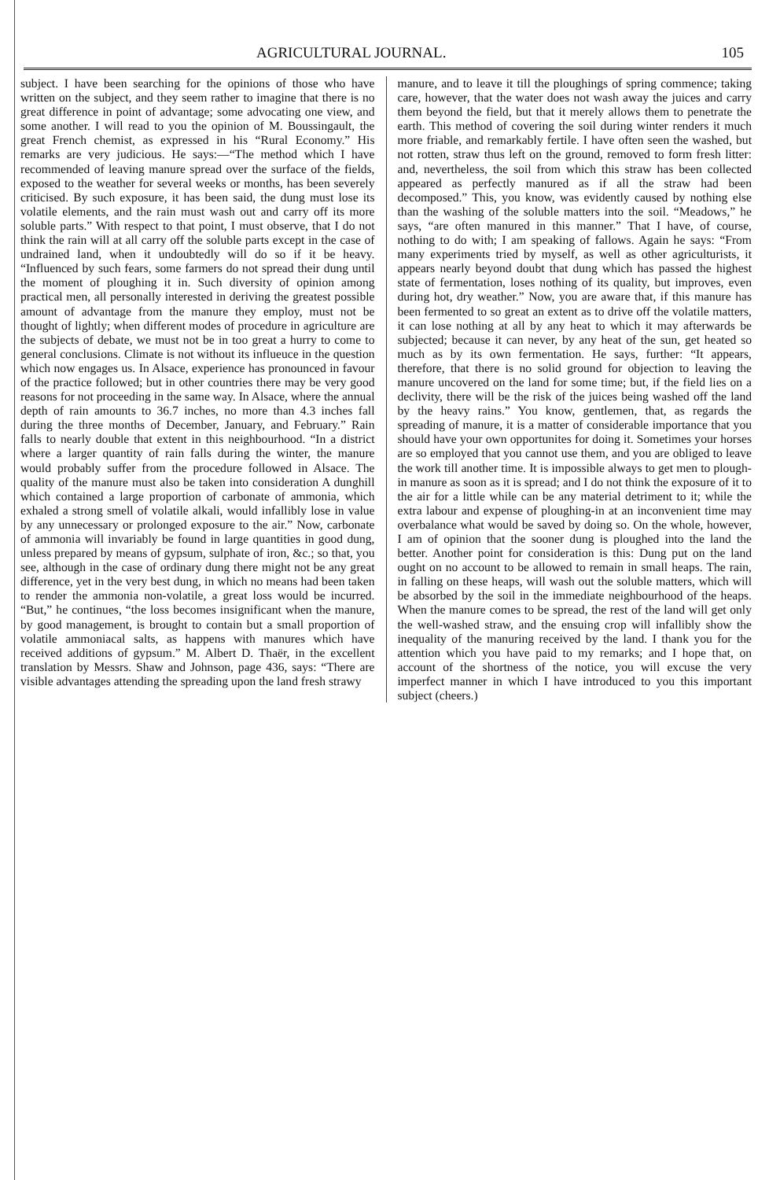AGRICULTURAL JOURNAL. 105
subject. I have been searching for the opinions of those who have written on the subject, and they seem rather to imagine that there is no great difference in point of advantage; some advocating one view, and some another. I will read to you the opinion of M. Boussingault, the great French chemist, as expressed in his “Rural Economy.” His remarks are very judicious. He says:—“The method which I have recommended of leaving manure spread over the surface of the fields, exposed to the weather for several weeks or months, has been severely criticised. By such exposure, it has been said, the dung must lose its volatile elements, and the rain must wash out and carry off its more soluble parts.” With respect to that point, I must observe, that I do not think the rain will at all carry off the soluble parts except in the case of undrained land, when it undoubtedly will do so if it be heavy. “Influenced by such fears, some farmers do not spread their dung until the moment of ploughing it in. Such diversity of opinion among practical men, all personally interested in deriving the greatest possible amount of advantage from the manure they employ, must not be thought of lightly; when different modes of procedure in agriculture are the subjects of debate, we must not be in too great a hurry to come to general conclusions. Climate is not without its influeuce in the question which now engages us. In Alsace, experience has pronounced in favour of the practice followed; but in other countries there may be very good reasons for not proceeding in the same way. In Alsace, where the annual depth of rain amounts to 36.7 inches, no more than 4.3 inches fall during the three months of December, January, and February.” Rain falls to nearly double that extent in this neighbourhood. “In a district where a larger quantity of rain falls during the winter, the manure would probably suffer from the procedure followed in Alsace. The quality of the manure must also be taken into consideration A dunghill which contained a large proportion of carbonate of ammonia, which exhaled a strong smell of volatile alkali, would infallibly lose in value by any unnecessary or prolonged exposure to the air.” Now, carbonate of ammonia will invariably be found in large quantities in good dung, unless prepared by means of gypsum, sulphate of iron, &c.; so that, you see, although in the case of ordinary dung there might not be any great difference, yet in the very best dung, in which no means had been taken to render the ammonia non-volatile, a great loss would be incurred. “But,” he continues, “the loss becomes insignificant when the manure, by good management, is brought to contain but a small proportion of volatile ammoniacal salts, as happens with manures which have received additions of gypsum.” M. Albert D. Thaër, in the excellent translation by Messrs. Shaw and Johnson, page 436, says: “There are visible advantages attending the spreading upon the land fresh strawy
manure, and to leave it till the ploughings of spring commence; taking care, however, that the water does not wash away the juices and carry them beyond the field, but that it merely allows them to penetrate the earth. This method of covering the soil during winter renders it much more friable, and remarkably fertile. I have often seen the washed, but not rotten, straw thus left on the ground, removed to form fresh litter: and, nevertheless, the soil from which this straw has been collected appeared as perfectly manured as if all the straw had been decomposed.” This, you know, was evidently caused by nothing else than the washing of the soluble matters into the soil. “Meadows,” he says, “are often manured in this manner.” That I have, of course, nothing to do with; I am speaking of fallows. Again he says: “From many experiments tried by myself, as well as other agriculturists, it appears nearly beyond doubt that dung which has passed the highest state of fermentation, loses nothing of its quality, but improves, even during hot, dry weather.” Now, you are aware that, if this manure has been fermented to so great an extent as to drive off the volatile matters, it can lose nothing at all by any heat to which it may afterwards be subjected; because it can never, by any heat of the sun, get heated so much as by its own fermentation. He says, further: “It appears, therefore, that there is no solid ground for objection to leaving the manure uncovered on the land for some time; but, if the field lies on a declivity, there will be the risk of the juices being washed off the land by the heavy rains.” You know, gentlemen, that, as regards the spreading of manure, it is a matter of considerable importance that you should have your own opportunites for doing it. Sometimes your horses are so employed that you cannot use them, and you are obliged to leave the work till another time. It is impossible always to get men to plough-in manure as soon as it is spread; and I do not think the exposure of it to the air for a little while can be any material detriment to it; while the extra labour and expense of ploughing-in at an inconvenient time may overbalance what would be saved by doing so. On the whole, however, I am of opinion that the sooner dung is ploughed into the land the better. Another point for consideration is this: Dung put on the land ought on no account to be allowed to remain in small heaps. The rain, in falling on these heaps, will wash out the soluble matters, which will be absorbed by the soil in the immediate neighbourhood of the heaps. When the manure comes to be spread, the rest of the land will get only the well-washed straw, and the ensuing crop will infallibly show the inequality of the manuring received by the land. I thank you for the attention which you have paid to my remarks; and I hope that, on account of the shortness of the notice, you will excuse the very imperfect manner in which I have introduced to you this important subject (cheers.)